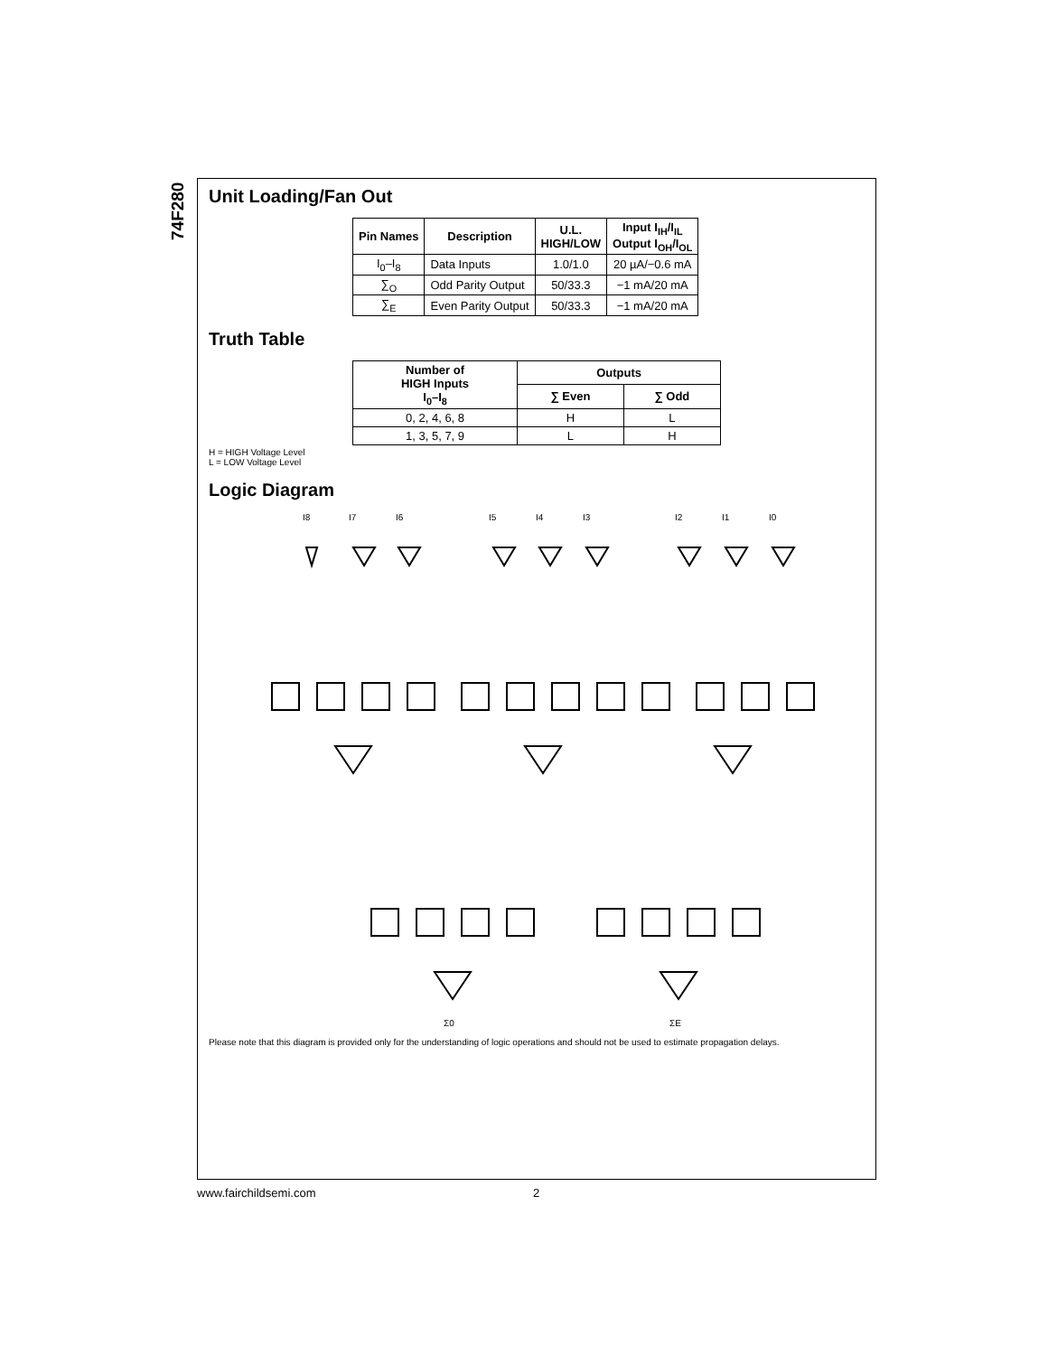74F280
Unit Loading/Fan Out
| Pin Names | Description | U.L. HIGH/LOW | Input I<sub>IH</sub>/I<sub>IL</sub> Output I<sub>OH</sub>/I<sub>OL</sub> |
| --- | --- | --- | --- |
| I<sub>0</sub>–I<sub>8</sub> | Data Inputs | 1.0/1.0 | 20 µA/−0.6 mA |
| ∑<sub>O</sub> | Odd Parity Output | 50/33.3 | −1 mA/20 mA |
| ∑<sub>E</sub> | Even Parity Output | 50/33.3 | −1 mA/20 mA |
Truth Table
| Number of HIGH Inputs I<sub>0</sub>–I<sub>8</sub> | Outputs | |
| --- | --- | --- |
| | ∑ Even | ∑ Odd |
| 0, 2, 4, 6, 8 | H | L |
| 1, 3, 5, 7, 9 | L | H |
H = HIGH Voltage Level
L = LOW Voltage Level
Logic Diagram
I8
I7
I6
I5
I4
I3
I2
I1
I0
Σ0
ΣE
Please note that this diagram is provided only for the understanding of logic operations and should not be used to estimate propagation delays.
www.fairchildsemi.com 2